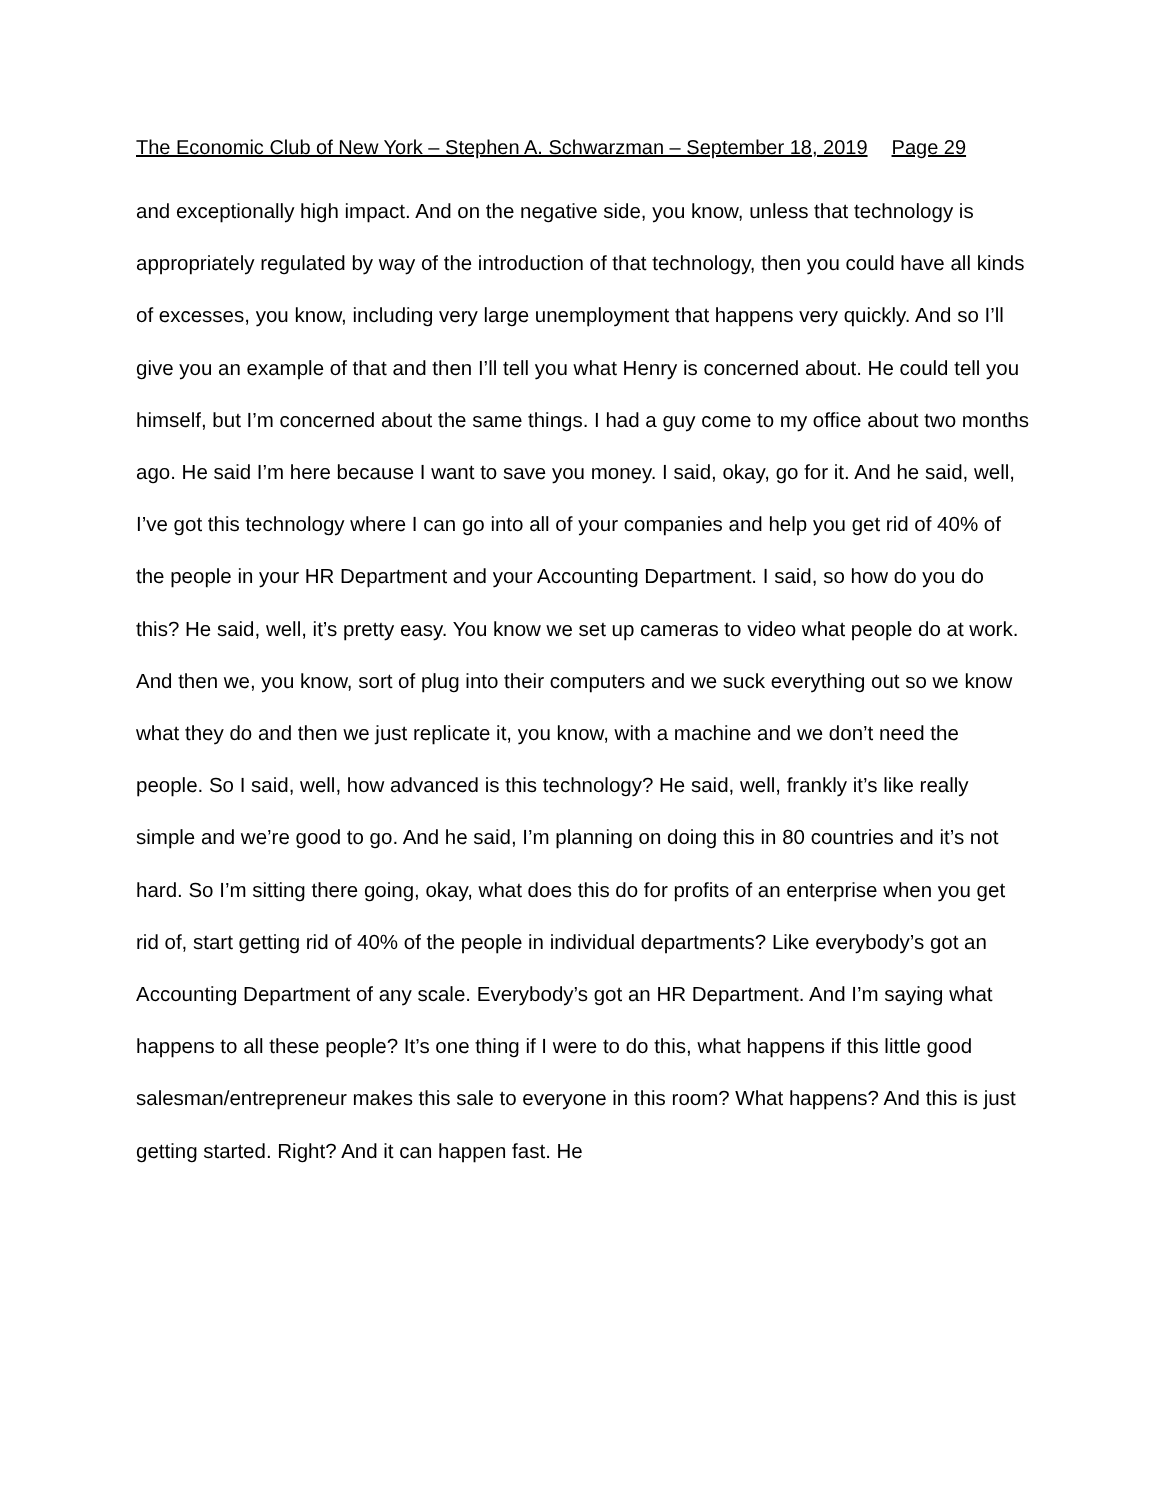The Economic Club of New York – Stephen A. Schwarzman – September 18, 2019 Page 29
and exceptionally high impact. And on the negative side, you know, unless that technology is appropriately regulated by way of the introduction of that technology, then you could have all kinds of excesses, you know, including very large unemployment that happens very quickly. And so I’ll give you an example of that and then I’ll tell you what Henry is concerned about. He could tell you himself, but I’m concerned about the same things. I had a guy come to my office about two months ago. He said I’m here because I want to save you money. I said, okay, go for it. And he said, well, I’ve got this technology where I can go into all of your companies and help you get rid of 40% of the people in your HR Department and your Accounting Department. I said, so how do you do this? He said, well, it’s pretty easy. You know we set up cameras to video what people do at work. And then we, you know, sort of plug into their computers and we suck everything out so we know what they do and then we just replicate it, you know, with a machine and we don’t need the people. So I said, well, how advanced is this technology? He said, well, frankly it’s like really simple and we’re good to go. And he said, I’m planning on doing this in 80 countries and it’s not hard. So I’m sitting there going, okay, what does this do for profits of an enterprise when you get rid of, start getting rid of 40% of the people in individual departments? Like everybody’s got an Accounting Department of any scale. Everybody’s got an HR Department. And I’m saying what happens to all these people? It’s one thing if I were to do this, what happens if this little good salesman/entrepreneur makes this sale to everyone in this room? What happens? And this is just getting started. Right? And it can happen fast. He